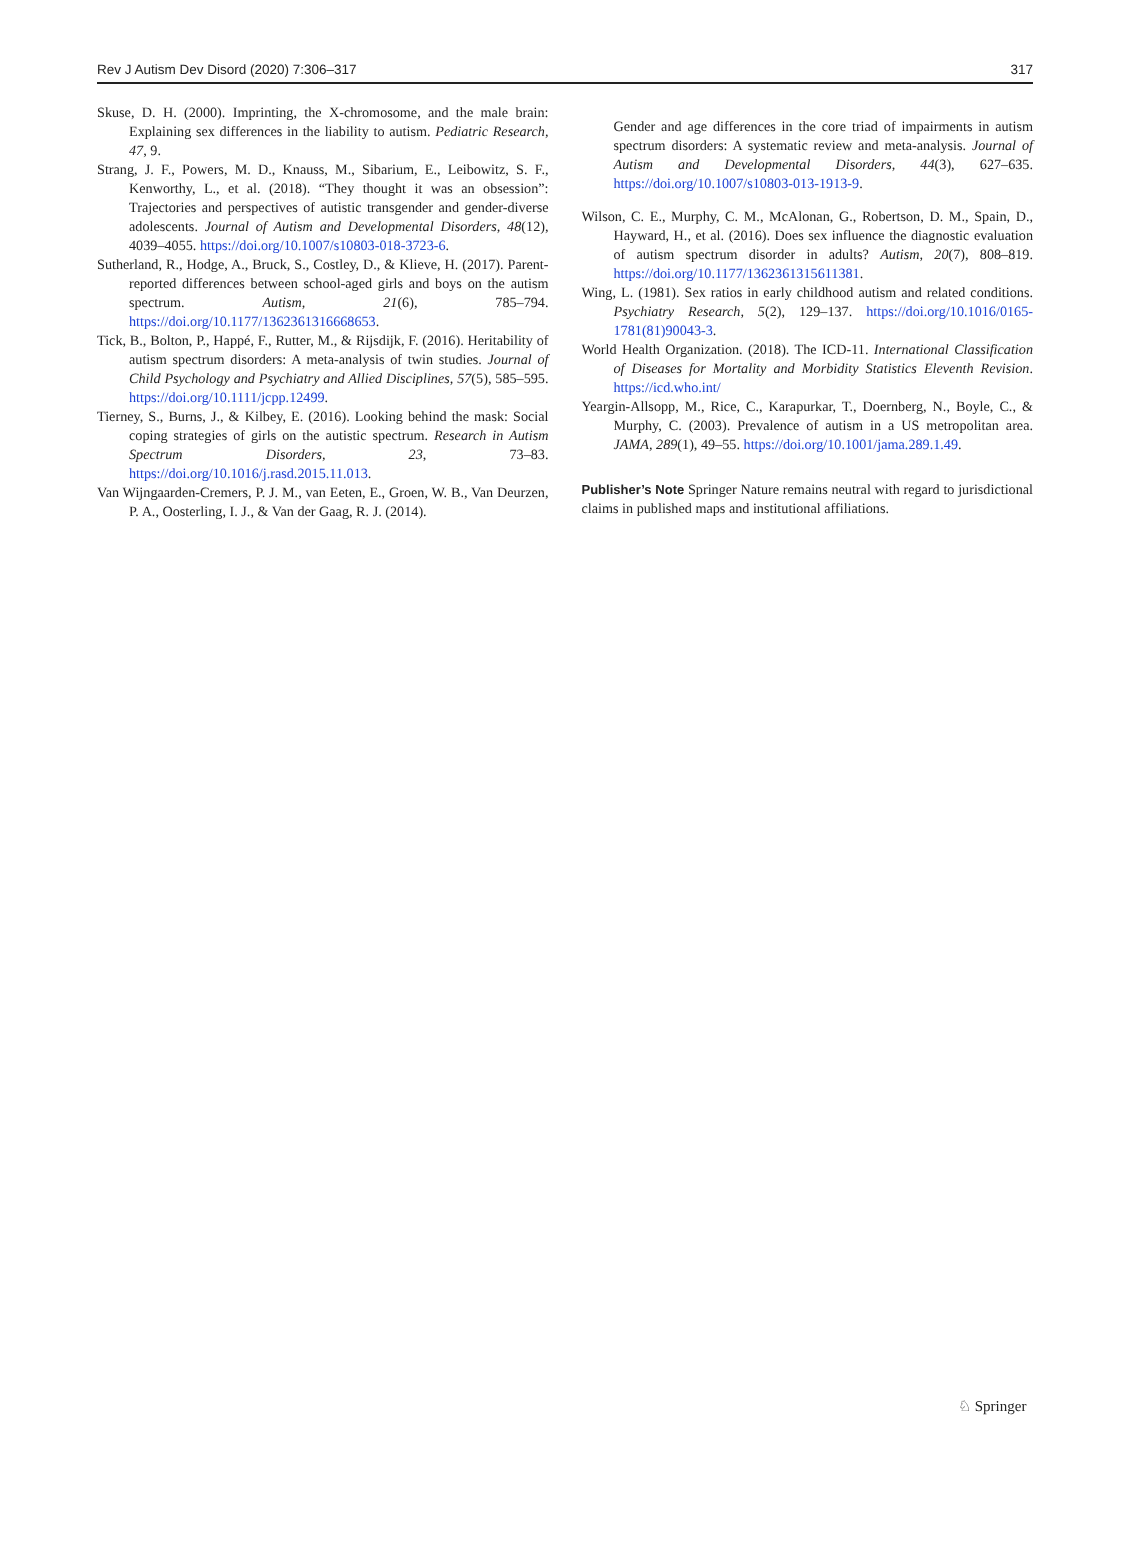Rev J Autism Dev Disord (2020) 7:306–317 317
Skuse, D. H. (2000). Imprinting, the X-chromosome, and the male brain: Explaining sex differences in the liability to autism. Pediatric Research, 47, 9.
Strang, J. F., Powers, M. D., Knauss, M., Sibarium, E., Leibowitz, S. F., Kenworthy, L., et al. (2018). “They thought it was an obsession”: Trajectories and perspectives of autistic transgender and gender-diverse adolescents. Journal of Autism and Developmental Disorders, 48(12), 4039–4055. https://doi.org/10.1007/s10803-018-3723-6.
Sutherland, R., Hodge, A., Bruck, S., Costley, D., & Klieve, H. (2017). Parent-reported differences between school-aged girls and boys on the autism spectrum. Autism, 21(6), 785–794. https://doi.org/10.1177/1362361316668653.
Tick, B., Bolton, P., Happé, F., Rutter, M., & Rijsdijk, F. (2016). Heritability of autism spectrum disorders: A meta-analysis of twin studies. Journal of Child Psychology and Psychiatry and Allied Disciplines, 57(5), 585–595. https://doi.org/10.1111/jcpp.12499.
Tierney, S., Burns, J., & Kilbey, E. (2016). Looking behind the mask: Social coping strategies of girls on the autistic spectrum. Research in Autism Spectrum Disorders, 23, 73–83. https://doi.org/10.1016/j.rasd.2015.11.013.
Van Wijngaarden-Cremers, P. J. M., van Eeten, E., Groen, W. B., Van Deurzen, P. A., Oosterling, I. J., & Van der Gaag, R. J. (2014).
Gender and age differences in the core triad of impairments in autism spectrum disorders: A systematic review and meta-analysis. Journal of Autism and Developmental Disorders, 44(3), 627–635. https://doi.org/10.1007/s10803-013-1913-9.
Wilson, C. E., Murphy, C. M., McAlonan, G., Robertson, D. M., Spain, D., Hayward, H., et al. (2016). Does sex influence the diagnostic evaluation of autism spectrum disorder in adults? Autism, 20(7), 808–819. https://doi.org/10.1177/1362361315611381.
Wing, L. (1981). Sex ratios in early childhood autism and related conditions. Psychiatry Research, 5(2), 129–137. https://doi.org/10.1016/0165-1781(81)90043-3.
World Health Organization. (2018). The ICD-11. International Classification of Diseases for Mortality and Morbidity Statistics Eleventh Revision. https://icd.who.int/
Yeargin-Allsopp, M., Rice, C., Karapurkar, T., Doernberg, N., Boyle, C., & Murphy, C. (2003). Prevalence of autism in a US metropolitan area. JAMA, 289(1), 49–55. https://doi.org/10.1001/jama.289.1.49.
Publisher’s Note Springer Nature remains neutral with regard to jurisdictional claims in published maps and institutional affiliations.
♘ Springer